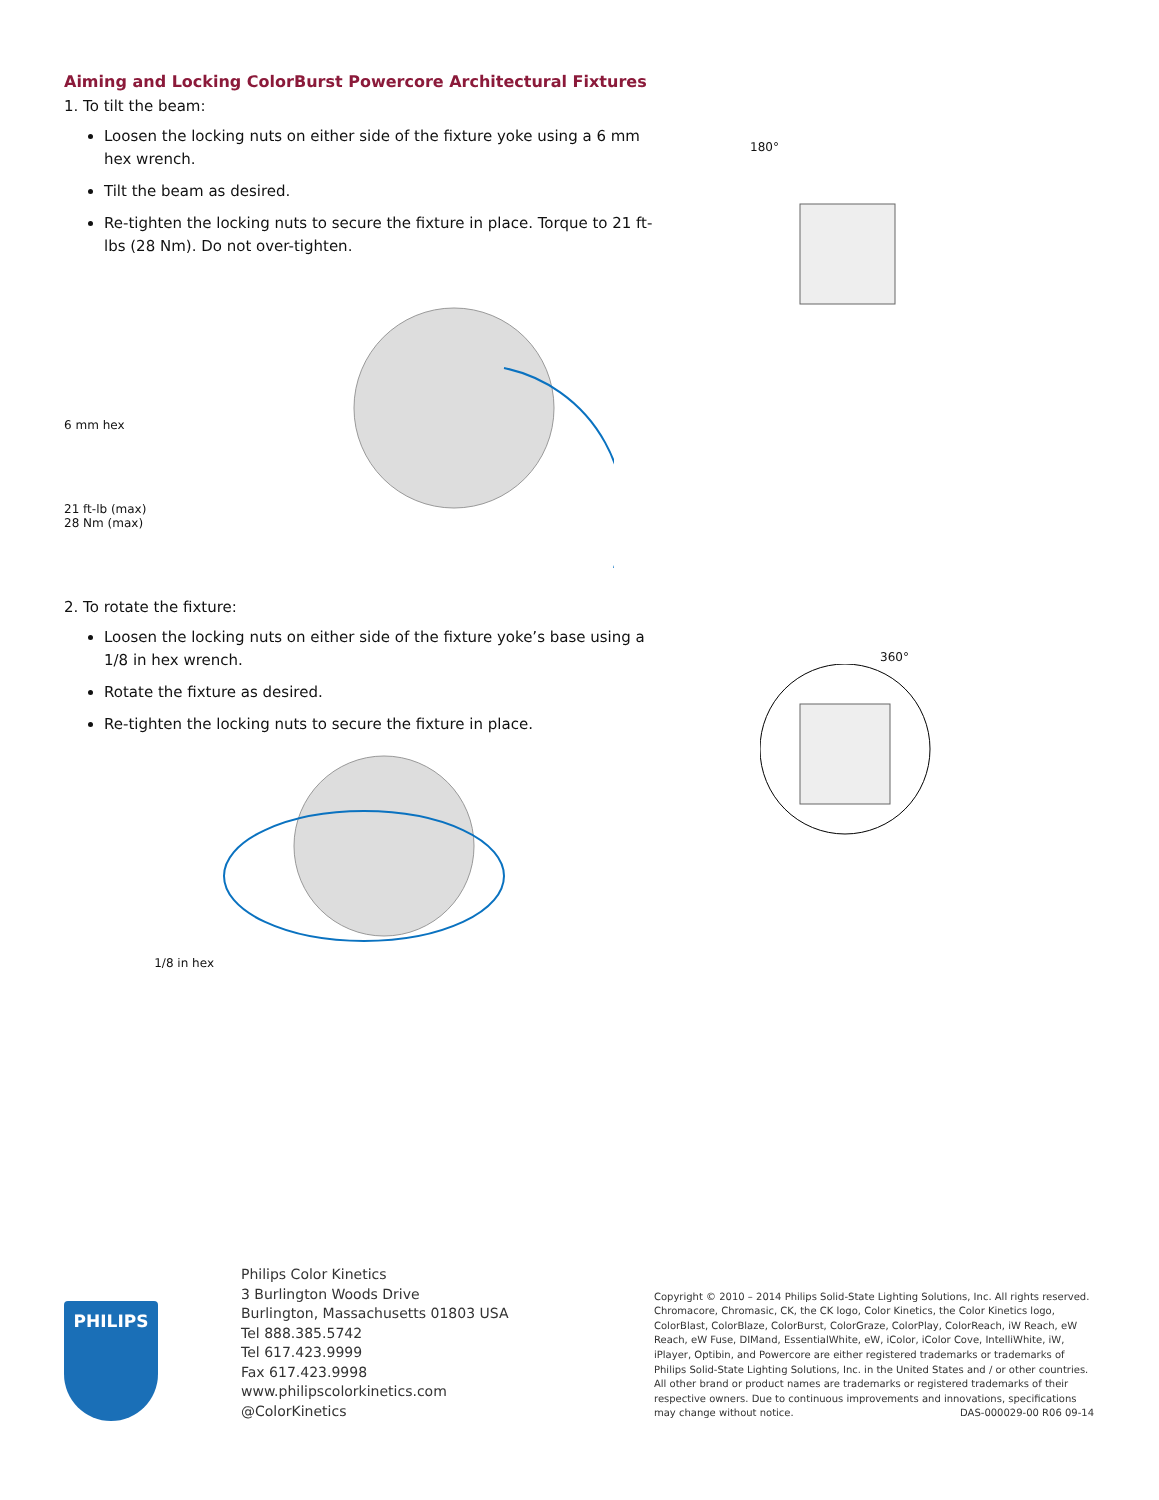Aiming and Locking ColorBurst Powercore Architectural Fixtures
1. To tilt the beam:
Loosen the locking nuts on either side of the fixture yoke using a 6 mm hex wrench.
Tilt the beam as desired.
Re-tighten the locking nuts to secure the fixture in place. Torque to 21 ft-lbs (28 Nm). Do not over-tighten.
6 mm hex
21 ft-lb (max)
28 Nm (max)
2. To rotate the fixture:
Loosen the locking nuts on either side of the fixture yoke’s base using a 1/8 in hex wrench.
Rotate the fixture as desired.
Re-tighten the locking nuts to secure the fixture in place.
1/8 in hex
180°
360°
PHILIPS
Philips Color Kinetics
3 Burlington Woods Drive
Burlington, Massachusetts 01803 USA
Tel 888.385.5742
Tel 617.423.9999
Fax 617.423.9998
www.philipscolorkinetics.com
@ColorKinetics
Copyright © 2010 – 2014 Philips Solid-State Lighting Solutions, Inc. All rights reserved. Chromacore, Chromasic, CK, the CK logo, Color Kinetics, the Color Kinetics logo, ColorBlast, ColorBlaze, ColorBurst, ColorGraze, ColorPlay, ColorReach, iW Reach, eW Reach, eW Fuse, DIMand, EssentialWhite, eW, iColor, iColor Cove, IntelliWhite, iW, iPlayer, Optibin, and Powercore are either registered trademarks or trademarks of Philips Solid-State Lighting Solutions, Inc. in the United States and / or other countries. All other brand or product names are trademarks or registered trademarks of their respective owners. Due to continuous improvements and innovations, specifications may change without notice. DAS-000029-00 R06 09-14